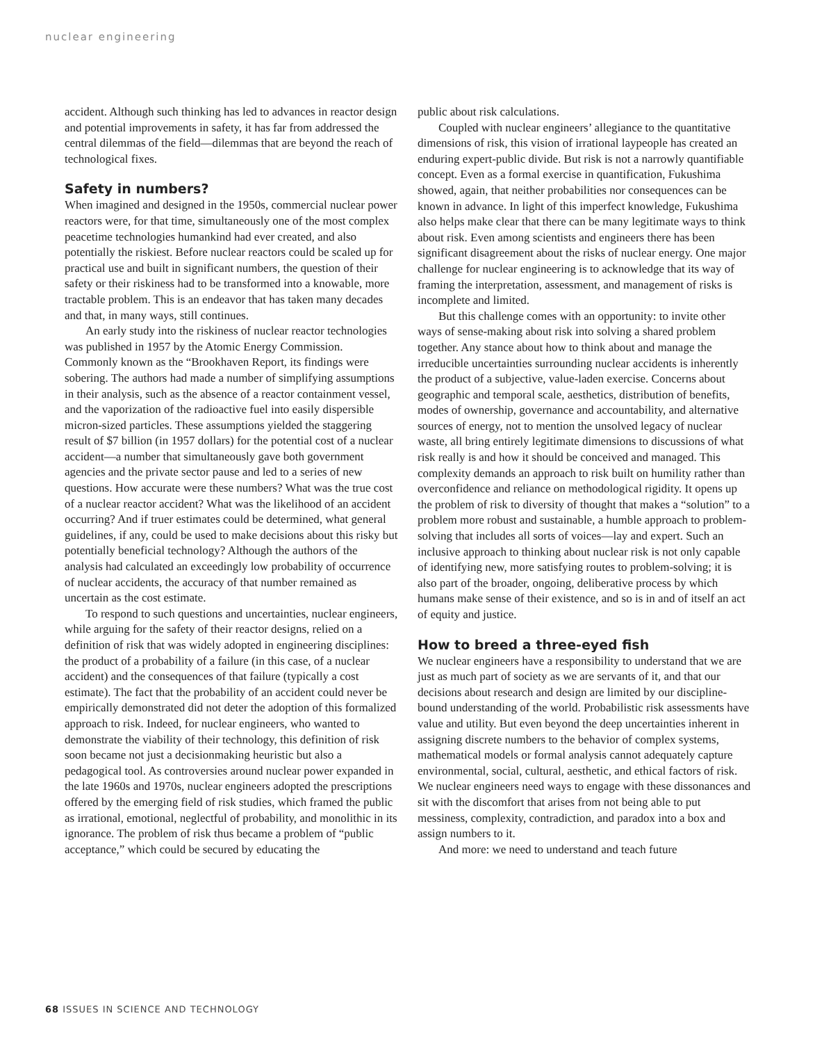nuclear engineering
accident. Although such thinking has led to advances in reactor design and potential improvements in safety, it has far from addressed the central dilemmas of the field—dilemmas that are beyond the reach of technological fixes.
Safety in numbers?
When imagined and designed in the 1950s, commercial nuclear power reactors were, for that time, simultaneously one of the most complex peacetime technologies humankind had ever created, and also potentially the riskiest. Before nuclear reactors could be scaled up for practical use and built in significant numbers, the question of their safety or their riskiness had to be transformed into a knowable, more tractable problem. This is an endeavor that has taken many decades and that, in many ways, still continues.
An early study into the riskiness of nuclear reactor technologies was published in 1957 by the Atomic Energy Commission. Commonly known as the “Brookhaven Report, its findings were sobering. The authors had made a number of simplifying assumptions in their analysis, such as the absence of a reactor containment vessel, and the vaporization of the radioactive fuel into easily dispersible micron-sized particles. These assumptions yielded the staggering result of $7 billion (in 1957 dollars) for the potential cost of a nuclear accident—a number that simultaneously gave both government agencies and the private sector pause and led to a series of new questions. How accurate were these numbers? What was the true cost of a nuclear reactor accident? What was the likelihood of an accident occurring? And if truer estimates could be determined, what general guidelines, if any, could be used to make decisions about this risky but potentially beneficial technology? Although the authors of the analysis had calculated an exceedingly low probability of occurrence of nuclear accidents, the accuracy of that number remained as uncertain as the cost estimate.
To respond to such questions and uncertainties, nuclear engineers, while arguing for the safety of their reactor designs, relied on a definition of risk that was widely adopted in engineering disciplines: the product of a probability of a failure (in this case, of a nuclear accident) and the consequences of that failure (typically a cost estimate). The fact that the probability of an accident could never be empirically demonstrated did not deter the adoption of this formalized approach to risk. Indeed, for nuclear engineers, who wanted to demonstrate the viability of their technology, this definition of risk soon became not just a decisionmaking heuristic but also a pedagogical tool. As controversies around nuclear power expanded in the late 1960s and 1970s, nuclear engineers adopted the prescriptions offered by the emerging field of risk studies, which framed the public as irrational, emotional, neglectful of probability, and monolithic in its ignorance. The problem of risk thus became a problem of “public acceptance,” which could be secured by educating the
public about risk calculations.
Coupled with nuclear engineers’ allegiance to the quantitative dimensions of risk, this vision of irrational laypeople has created an enduring expert-public divide. But risk is not a narrowly quantifiable concept. Even as a formal exercise in quantification, Fukushima showed, again, that neither probabilities nor consequences can be known in advance. In light of this imperfect knowledge, Fukushima also helps make clear that there can be many legitimate ways to think about risk. Even among scientists and engineers there has been significant disagreement about the risks of nuclear energy. One major challenge for nuclear engineering is to acknowledge that its way of framing the interpretation, assessment, and management of risks is incomplete and limited.
But this challenge comes with an opportunity: to invite other ways of sense-making about risk into solving a shared problem together. Any stance about how to think about and manage the irreducible uncertainties surrounding nuclear accidents is inherently the product of a subjective, value-laden exercise. Concerns about geographic and temporal scale, aesthetics, distribution of benefits, modes of ownership, governance and accountability, and alternative sources of energy, not to mention the unsolved legacy of nuclear waste, all bring entirely legitimate dimensions to discussions of what risk really is and how it should be conceived and managed. This complexity demands an approach to risk built on humility rather than overconfidence and reliance on methodological rigidity. It opens up the problem of risk to diversity of thought that makes a “solution” to a problem more robust and sustainable, a humble approach to problem-solving that includes all sorts of voices—lay and expert. Such an inclusive approach to thinking about nuclear risk is not only capable of identifying new, more satisfying routes to problem-solving; it is also part of the broader, ongoing, deliberative process by which humans make sense of their existence, and so is in and of itself an act of equity and justice.
How to breed a three-eyed fish
We nuclear engineers have a responsibility to understand that we are just as much part of society as we are servants of it, and that our decisions about research and design are limited by our discipline-bound understanding of the world. Probabilistic risk assessments have value and utility. But even beyond the deep uncertainties inherent in assigning discrete numbers to the behavior of complex systems, mathematical models or formal analysis cannot adequately capture environmental, social, cultural, aesthetic, and ethical factors of risk. We nuclear engineers need ways to engage with these dissonances and sit with the discomfort that arises from not being able to put messiness, complexity, contradiction, and paradox into a box and assign numbers to it.
And more: we need to understand and teach future
68 ISSUES IN SCIENCE AND TECHNOLOGY